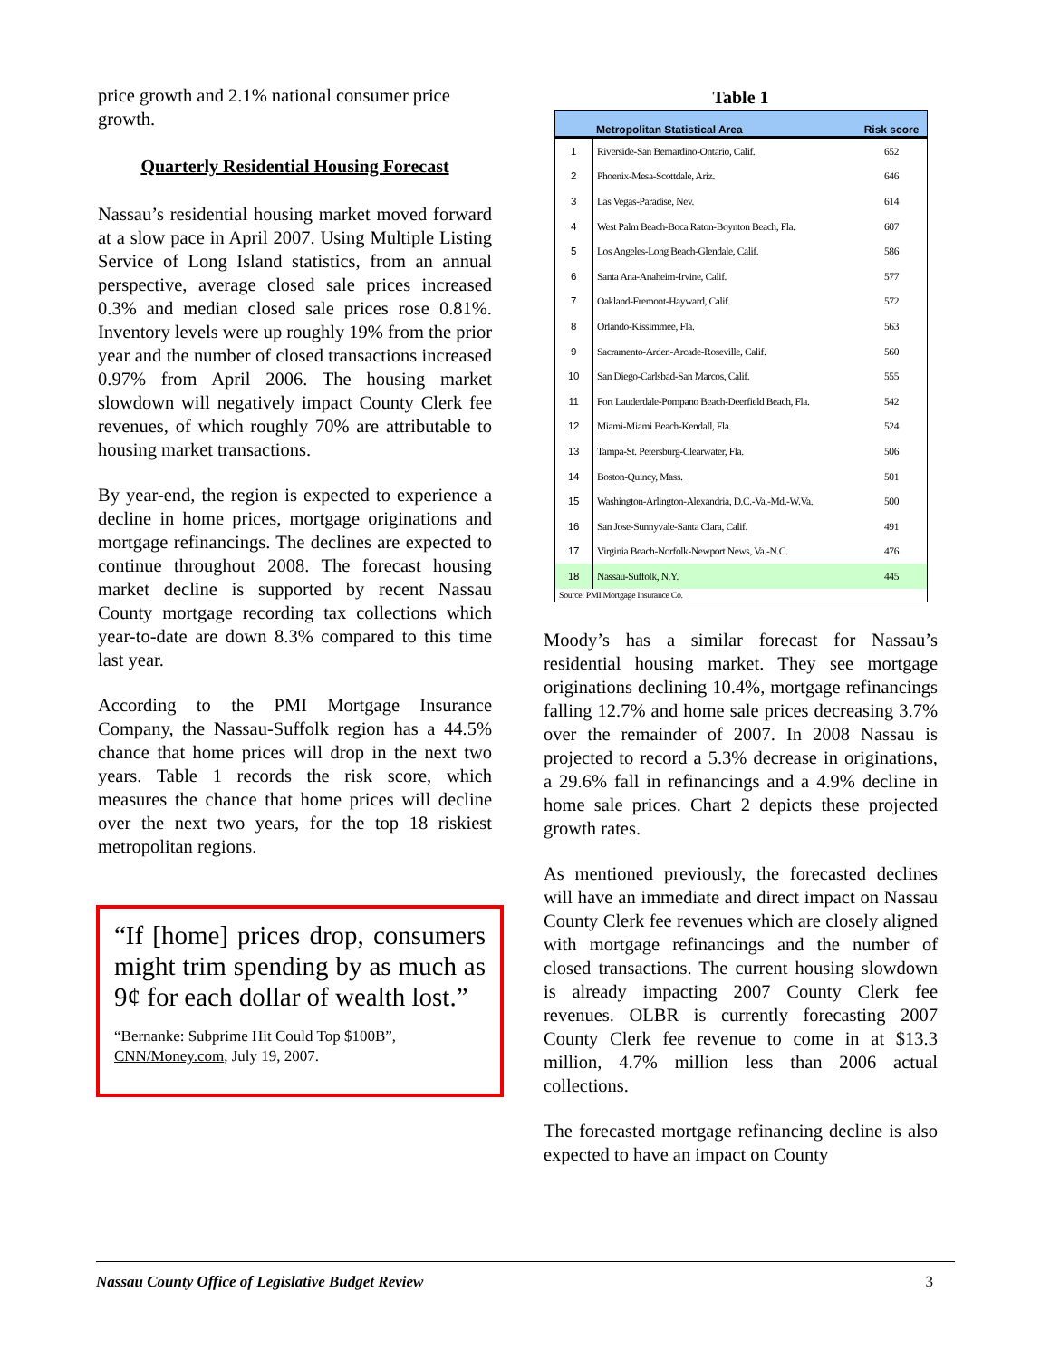price growth and 2.1% national consumer price growth.
Quarterly Residential Housing Forecast
Nassau’s residential housing market moved forward at a slow pace in April 2007. Using Multiple Listing Service of Long Island statistics, from an annual perspective, average closed sale prices increased 0.3% and median closed sale prices rose 0.81%. Inventory levels were up roughly 19% from the prior year and the number of closed transactions increased 0.97% from April 2006. The housing market slowdown will negatively impact County Clerk fee revenues, of which roughly 70% are attributable to housing market transactions.
By year-end, the region is expected to experience a decline in home prices, mortgage originations and mortgage refinancings. The declines are expected to continue throughout 2008. The forecast housing market decline is supported by recent Nassau County mortgage recording tax collections which year-to-date are down 8.3% compared to this time last year.
According to the PMI Mortgage Insurance Company, the Nassau-Suffolk region has a 44.5% chance that home prices will drop in the next two years. Table 1 records the risk score, which measures the chance that home prices will decline over the next two years, for the top 18 riskiest metropolitan regions.
“If [home] prices drop, consumers might trim spending by as much as 9¢ for each dollar of wealth lost.”
“Bernanke: Subprime Hit Could Top $100B”, CNN/Money.com, July 19, 2007.
Table 1
| | Metropolitan Statistical Area | Risk score |
| --- | --- | --- |
| 1 | Riverside-San Bernardino-Ontario, Calif. | 652 |
| 2 | Phoenix-Mesa-Scottdale, Ariz. | 646 |
| 3 | Las Vegas-Paradise, Nev. | 614 |
| 4 | West Palm Beach-Boca Raton-Boynton Beach, Fla. | 607 |
| 5 | Los Angeles-Long Beach-Glendale, Calif. | 586 |
| 6 | Santa Ana-Anaheim-Irvine, Calif. | 577 |
| 7 | Oakland-Fremont-Hayward, Calif. | 572 |
| 8 | Orlando-Kissimmee, Fla. | 563 |
| 9 | Sacramento-Arden-Arcade-Roseville, Calif. | 560 |
| 10 | San Diego-Carlsbad-San Marcos, Calif. | 555 |
| 11 | Fort Lauderdale-Pompano Beach-Deerfield Beach, Fla. | 542 |
| 12 | Miami-Miami Beach-Kendall, Fla. | 524 |
| 13 | Tampa-St. Petersburg-Clearwater, Fla. | 506 |
| 14 | Boston-Quincy, Mass. | 501 |
| 15 | Washington-Arlington-Alexandria, D.C.-Va.-Md.-W.Va. | 500 |
| 16 | San Jose-Sunnyvale-Santa Clara, Calif. | 491 |
| 17 | Virginia Beach-Norfolk-Newport News, Va.-N.C. | 476 |
| 18 | Nassau-Suffolk, N.Y. | 445 |
| Source: PMI Mortgage Insurance Co. | | |
Moody’s has a similar forecast for Nassau’s residential housing market. They see mortgage originations declining 10.4%, mortgage refinancings falling 12.7% and home sale prices decreasing 3.7% over the remainder of 2007. In 2008 Nassau is projected to record a 5.3% decrease in originations, a 29.6% fall in refinancings and a 4.9% decline in home sale prices. Chart 2 depicts these projected growth rates.
As mentioned previously, the forecasted declines will have an immediate and direct impact on Nassau County Clerk fee revenues which are closely aligned with mortgage refinancings and the number of closed transactions. The current housing slowdown is already impacting 2007 County Clerk fee revenues. OLBR is currently forecasting 2007 County Clerk fee revenue to come in at $13.3 million, 4.7% million less than 2006 actual collections.
The forecasted mortgage refinancing decline is also expected to have an impact on County
Nassau County Office of Legislative Budget Review 3